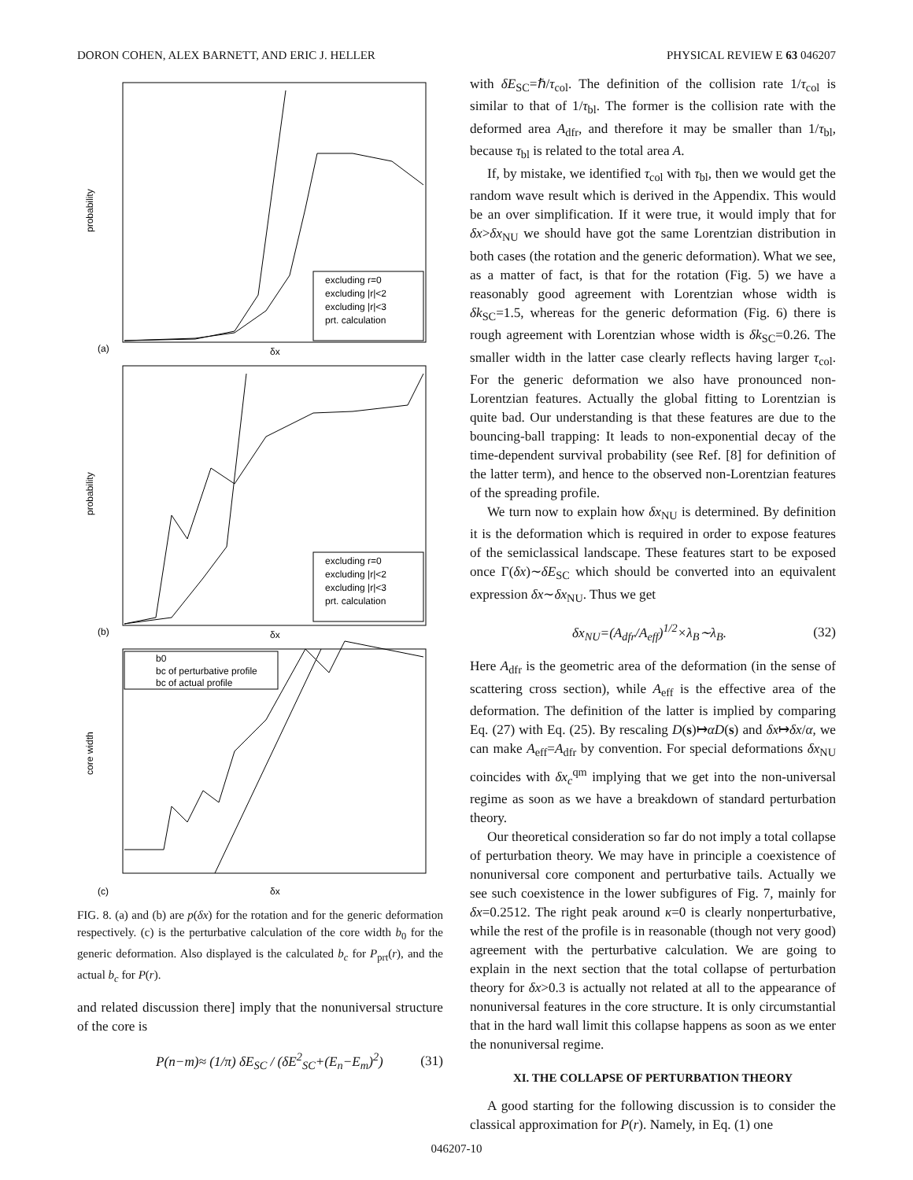DORON COHEN, ALEX BARNETT, AND ERIC J. HELLER PHYSICAL REVIEW E 63 046207
probability
probability
core width
excluding r=0
excluding |r|<2
excluding |r|<3
prt. calculation
excluding r=0
excluding |r|<2
excluding |r|<3
prt. calculation
b0
bc of perturbative profile
bc of actual profile
(a)
δx
(b)
δx
(c)
δx
FIG. 8. (a) and (b) are p(δx) for the rotation and for the generic deformation respectively. (c) is the perturbative calculation of the core width b<sub>0</sub> for the generic deformation. Also displayed is the calculated b<sub>c</sub> for P<sub>prt</sub>(r), and the actual b<sub>c</sub> for P(r).
and related discussion there] imply that the nonuniversal structure of the core is
P(n−m)≈ (1/π) δE<sub>SC</sub> / (δE<sup>2</sup><sub>SC</sub>+(E<sub>n</sub>−E<sub>m</sub>)<sup>2</sup>) (31)
with δE<sub>SC</sub>=ℏ/τ<sub>col</sub>. The definition of the collision rate 1/τ<sub>col</sub> is similar to that of 1/τ<sub>bl</sub>. The former is the collision rate with the deformed area A<sub>dfr</sub>, and therefore it may be smaller than 1/τ<sub>bl</sub>, because τ<sub>bl</sub> is related to the total area A.
If, by mistake, we identified τ<sub>col</sub> with τ<sub>bl</sub>, then we would get the random wave result which is derived in the Appendix. This would be an over simplification. If it were true, it would imply that for δx>δx<sub>NU</sub> we should have got the same Lorentzian distribution in both cases (the rotation and the generic deformation). What we see, as a matter of fact, is that for the rotation (Fig. 5) we have a reasonably good agreement with Lorentzian whose width is δk<sub>SC</sub>=1.5, whereas for the generic deformation (Fig. 6) there is rough agreement with Lorentzian whose width is δk<sub>SC</sub>=0.26. The smaller width in the latter case clearly reflects having larger τ<sub>col</sub>. For the generic deformation we also have pronounced non-Lorentzian features. Actually the global fitting to Lorentzian is quite bad. Our understanding is that these features are due to the bouncing-ball trapping: It leads to non-exponential decay of the time-dependent survival probability (see Ref. [8] for definition of the latter term), and hence to the observed non-Lorentzian features of the spreading profile.
We turn now to explain how δx<sub>NU</sub> is determined. By definition it is the deformation which is required in order to expose features of the semiclassical landscape. These features start to be exposed once Γ(δx)∼δE<sub>SC</sub> which should be converted into an equivalent expression δx∼δx<sub>NU</sub>. Thus we get
δx<sub>NU</sub>=(A<sub>dfr</sub>/A<sub>eff</sub>)<sup>1/2</sup>×λ<sub>B</sub>∼λ<sub>B</sub>. (32)
Here A<sub>dfr</sub> is the geometric area of the deformation (in the sense of scattering cross section), while A<sub>eff</sub> is the effective area of the deformation. The definition of the latter is implied by comparing Eq. (27) with Eq. (25). By rescaling D(s)↦αD(s) and δx↦δx/α, we can make A<sub>eff</sub>=A<sub>dfr</sub> by convention. For special deformations δx<sub>NU</sub> coincides with δx<sub>c</sub><sup>qm</sup> implying that we get into the non-universal regime as soon as we have a breakdown of standard perturbation theory.
Our theoretical consideration so far do not imply a total collapse of perturbation theory. We may have in principle a coexistence of nonuniversal core component and perturbative tails. Actually we see such coexistence in the lower subfigures of Fig. 7, mainly for δx=0.2512. The right peak around κ=0 is clearly nonperturbative, while the rest of the profile is in reasonable (though not very good) agreement with the perturbative calculation. We are going to explain in the next section that the total collapse of perturbation theory for δx>0.3 is actually not related at all to the appearance of nonuniversal features in the core structure. It is only circumstantial that in the hard wall limit this collapse happens as soon as we enter the nonuniversal regime.
XI. THE COLLAPSE OF PERTURBATION THEORY
A good starting for the following discussion is to consider the classical approximation for P(r). Namely, in Eq. (1) one
046207-10